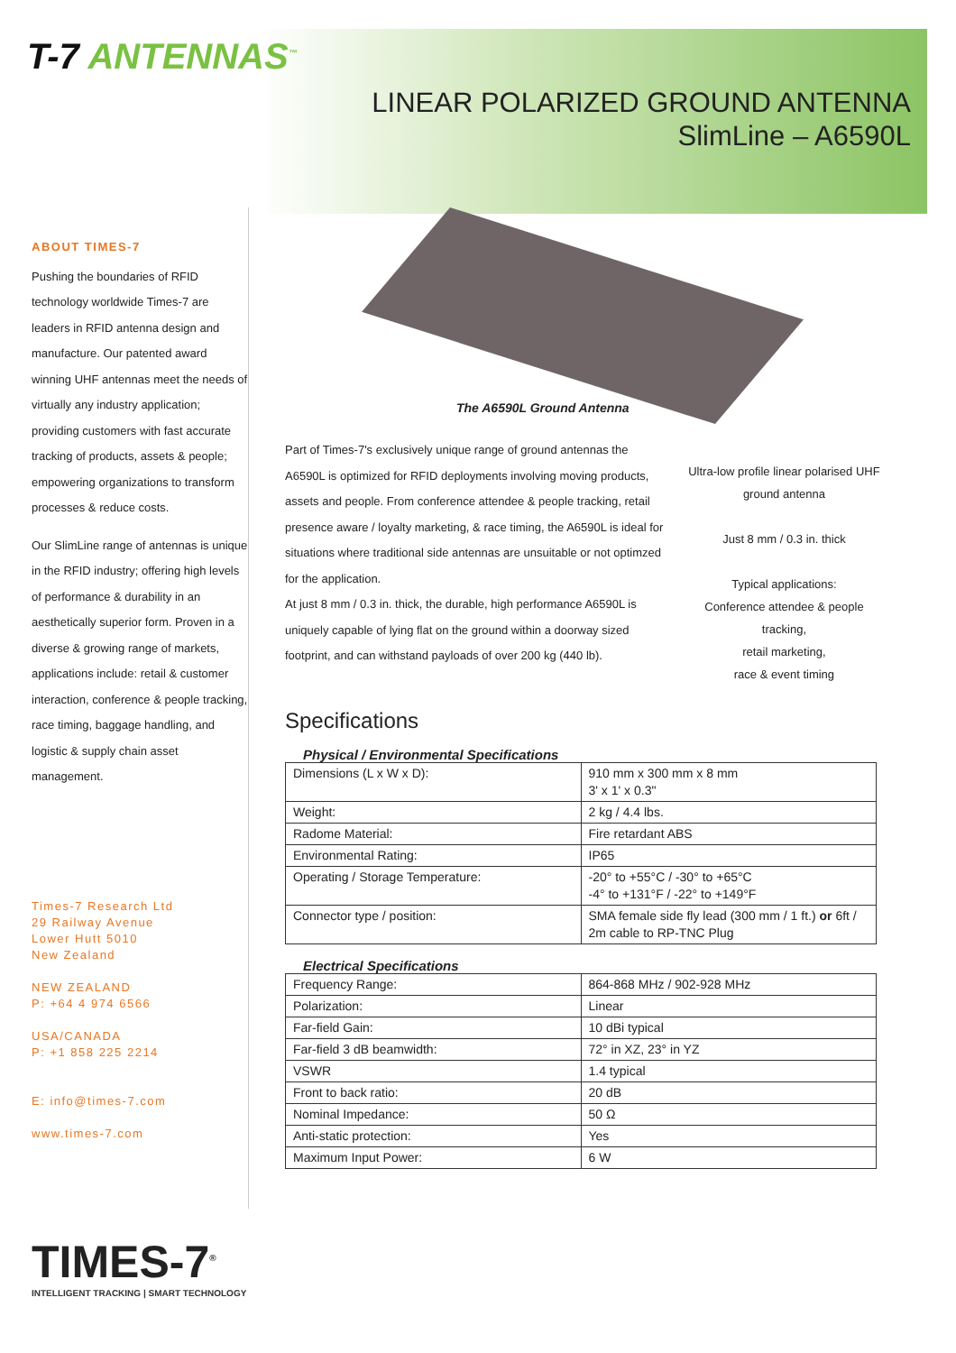T-7 ANTENNAS<sup>™</sup>
LINEAR POLARIZED GROUND ANTENNA
SlimLine – A6590L
ABOUT TIMES-7
Pushing the boundaries of RFID technology worldwide Times-7 are leaders in RFID antenna design and manufacture. Our patented award winning UHF antennas meet the needs of virtually any industry application; providing customers with fast accurate tracking of products, assets & people; empowering organizations to transform processes & reduce costs.
Our SlimLine range of antennas is unique in the RFID industry; offering high levels of performance & durability in an aesthetically superior form. Proven in a diverse & growing range of markets, applications include: retail & customer interaction, conference & people tracking, race timing, baggage handling, and logistic & supply chain asset management.
Times-7 Research Ltd
29 Railway Avenue
Lower Hutt 5010
New Zealand
NEW ZEALAND
P: +64 4 974 6566
USA/CANADA
P: +1 858 225 2214
E: info@times-7.com
www.times-7.com
The A6590L Ground Antenna
Part of Times-7's exclusively unique range of ground antennas the A6590L is optimized for RFID deployments involving moving products, assets and people. From conference attendee & people tracking, retail presence aware / loyalty marketing, & race timing, the A6590L is ideal for situations where traditional side antennas are unsuitable or not optimzed for the application.
At just 8 mm / 0.3 in. thick, the durable, high performance A6590L is uniquely capable of lying flat on the ground within a doorway sized footprint, and can withstand payloads of over 200 kg (440 lb).
Ultra-low profile linear polarised UHF ground antenna
Just 8 mm / 0.3 in. thick
Typical applications:
Conference attendee & people tracking,
retail marketing,
race & event timing
Specifications
Physical / Environmental Specifications
| Dimensions (L x W x D): | 910 mm x 300 mm x 8 mm 3' x 1' x 0.3" |
| Weight: | 2 kg / 4.4 lbs. |
| Radome Material: | Fire retardant ABS |
| Environmental Rating: | IP65 |
| Operating / Storage Temperature: | -20° to +55°C / -30° to +65°C -4° to +131°F / -22° to +149°F |
| Connector type / position: | SMA female side fly lead (300 mm / 1 ft.) or 6ft / 2m cable to RP-TNC Plug |
Electrical Specifications
| Frequency Range: | 864-868 MHz / 902-928 MHz |
| Polarization: | Linear |
| Far-field Gain: | 10 dBi typical |
| Far-field 3 dB beamwidth: | 72° in XZ, 23° in YZ |
| VSWR | 1.4 typical |
| Front to back ratio: | 20 dB |
| Nominal Impedance: | 50 Ω |
| Anti-static protection: | Yes |
| Maximum Input Power: | 6 W |
TIMES-7<sup>®</sup>
INTELLIGENT TRACKING | SMART TECHNOLOGY